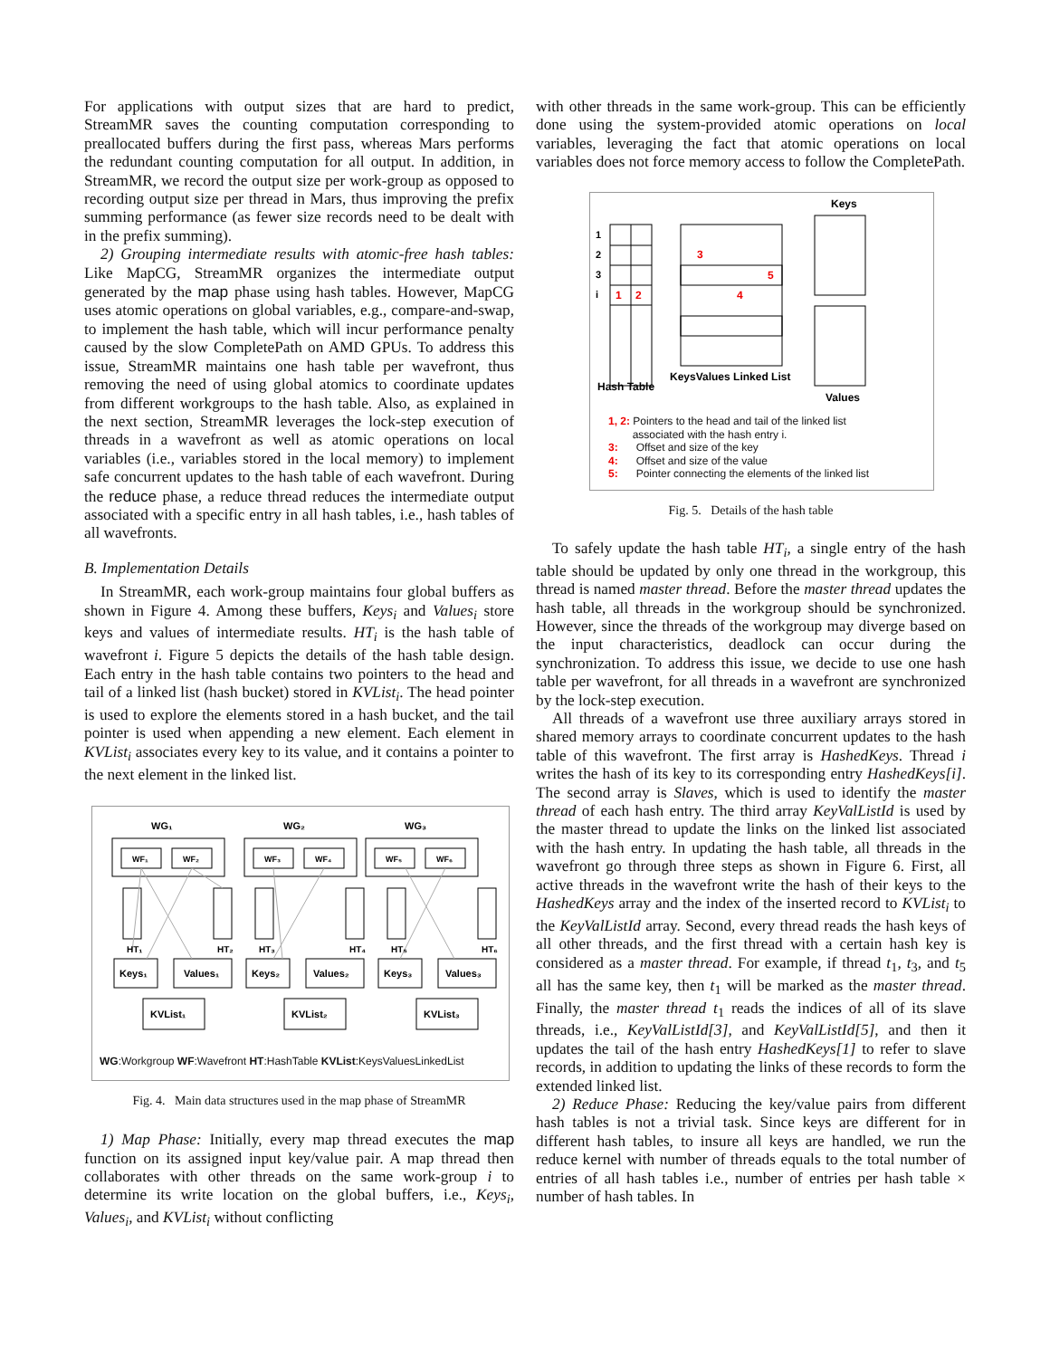For applications with output sizes that are hard to predict, StreamMR saves the counting computation corresponding to preallocated buffers during the first pass, whereas Mars performs the redundant counting computation for all output. In addition, in StreamMR, we record the output size per work-group as opposed to recording output size per thread in Mars, thus improving the prefix summing performance (as fewer size records need to be dealt with in the prefix summing).
2) Grouping intermediate results with atomic-free hash tables: Like MapCG, StreamMR organizes the intermediate output generated by the map phase using hash tables. However, MapCG uses atomic operations on global variables, e.g., compare-and-swap, to implement the hash table, which will incur performance penalty caused by the slow CompletePath on AMD GPUs. To address this issue, StreamMR maintains one hash table per wavefront, thus removing the need of using global atomics to coordinate updates from different workgroups to the hash table. Also, as explained in the next section, StreamMR leverages the lock-step execution of threads in a wavefront as well as atomic operations on local variables (i.e., variables stored in the local memory) to implement safe concurrent updates to the hash table of each wavefront. During the reduce phase, a reduce thread reduces the intermediate output associated with a specific entry in all hash tables, i.e., hash tables of all wavefronts.
B. Implementation Details
In StreamMR, each work-group maintains four global buffers as shown in Figure 4. Among these buffers, Keys<sub>i</sub> and Values<sub>i</sub> store keys and values of intermediate results. HT<sub>i</sub> is the hash table of wavefront i. Figure 5 depicts the details of the hash table design. Each entry in the hash table contains two pointers to the head and tail of a linked list (hash bucket) stored in KVList<sub>i</sub>. The head pointer is used to explore the elements stored in a hash bucket, and the tail pointer is used when appending a new element. Each element in KVList<sub>i</sub> associates every key to its value, and it contains a pointer to the next element in the linked list.
WG₁
WG₂
WG₃
WF₁
WF₂
WF₃
WF₄
WF₅
WF₆
HT₁
HT₂
HT₃
HT₄
HT₅
HT₆
Keys₁
Values₁
Keys₂
Values₂
Keys₃
Values₃
KVList₁
KVList₂
KVList₃
WG:Workgroup WF:Wavefront HT:HashTable KVList:KeysValuesLinkedList
Fig. 4. Main data structures used in the map phase of StreamMR
1) Map Phase: Initially, every map thread executes the map function on its assigned input key/value pair. A map thread then collaborates with other threads on the same work-group i to determine its write location on the global buffers, i.e., Keys<sub>i</sub>, Values<sub>i</sub>, and KVList<sub>i</sub> without conflicting
with other threads in the same work-group. This can be efficiently done using the system-provided atomic operations on local variables, leveraging the fact that atomic operations on local variables does not force memory access to follow the CompletePath.
1
2
3
i
1
2
3
4
5
Keys
Hash Table
KeysValues Linked List
Values
1, 2: Pointers to the head and tail of the linked list
associated with the hash entry i.
3: Offset and size of the key
4: Offset and size of the value
5: Pointer connecting the elements of the linked list
Fig. 5. Details of the hash table
To safely update the hash table HT<sub>i</sub>, a single entry of the hash table should be updated by only one thread in the workgroup, this thread is named master thread. Before the master thread updates the hash table, all threads in the workgroup should be synchronized. However, since the threads of the workgroup may diverge based on the input characteristics, deadlock can occur during the synchronization. To address this issue, we decide to use one hash table per wavefront, for all threads in a wavefront are synchronized by the lock-step execution.
All threads of a wavefront use three auxiliary arrays stored in shared memory arrays to coordinate concurrent updates to the hash table of this wavefront. The first array is HashedKeys. Thread i writes the hash of its key to its corresponding entry HashedKeys[i]. The second array is Slaves, which is used to identify the master thread of each hash entry. The third array KeyValListId is used by the master thread to update the links on the linked list associated with the hash entry. In updating the hash table, all threads in the wavefront go through three steps as shown in Figure 6. First, all active threads in the wavefront write the hash of their keys to the HashedKeys array and the index of the inserted record to KVList<sub>i</sub> to the KeyValListId array. Second, every thread reads the hash keys of all other threads, and the first thread with a certain hash key is considered as a master thread. For example, if thread t<sub>1</sub>, t<sub>3</sub>, and t<sub>5</sub> all has the same key, then t<sub>1</sub> will be marked as the master thread. Finally, the master thread t<sub>1</sub> reads the indices of all of its slave threads, i.e., KeyValListId[3], and KeyValListId[5], and then it updates the tail of the hash entry HashedKeys[1] to refer to slave records, in addition to updating the links of these records to form the extended linked list.
2) Reduce Phase: Reducing the key/value pairs from different hash tables is not a trivial task. Since keys are different for in different hash tables, to insure all keys are handled, we run the reduce kernel with number of threads equals to the total number of entries of all hash tables i.e., number of entries per hash table × number of hash tables. In